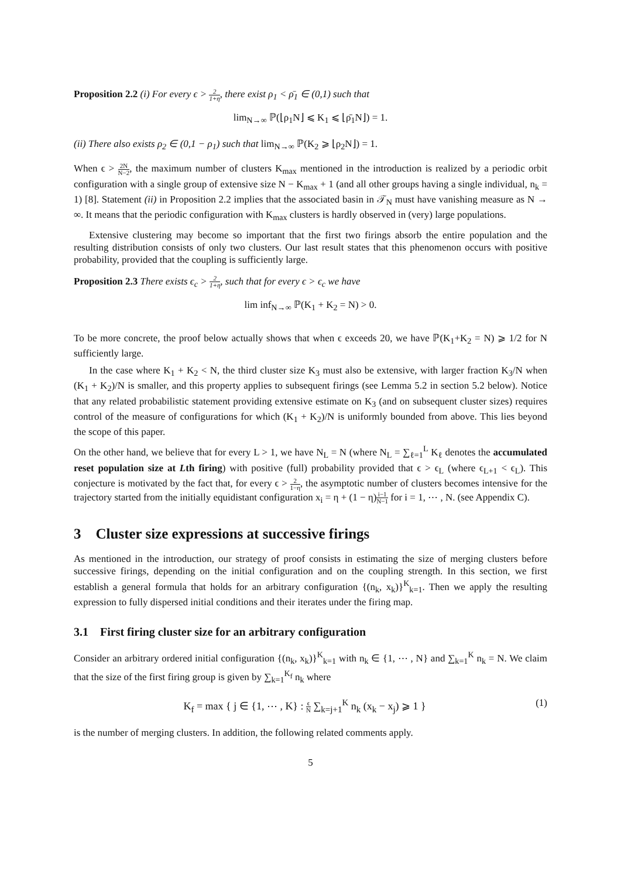Proposition 2.2 (i) For every ϵ > 2 1+η, there exist ρ<sub>1</sub> < ρ̄<sub>1</sub> ∈ (0,1) such that
lim<sub>N→∞</sub> ℙ(⌊ρ<sub>1</sub>N⌋ ⩽ K<sub>1</sub> ⩽ ⌊ρ̄<sub>1</sub>N⌋) = 1.
(ii) There also exists ρ<sub>2</sub> ∈ (0,1 − ρ<sub>1</sub>) such that lim<sub>N→∞</sub> ℙ(K<sub>2</sub> ⩾ ⌊ρ<sub>2</sub>N⌋) = 1.
When ϵ > 2N N−2, the maximum number of clusters K<sub>max</sub> mentioned in the introduction is realized by a periodic orbit configuration with a single group of extensive size N − K<sub>max</sub> + 1 (and all other groups having a single individual, n<sub>k</sub> = 1) [8]. Statement (ii) in Proposition 2.2 implies that the associated basin in 𝒯<sub>N</sub> must have vanishing measure as N → ∞. It means that the periodic configuration with K<sub>max</sub> clusters is hardly observed in (very) large populations.
Extensive clustering may become so important that the first two firings absorb the entire population and the resulting distribution consists of only two clusters. Our last result states that this phenomenon occurs with positive probability, provided that the coupling is sufficiently large.
Proposition 2.3 There exists ϵ<sub>c</sub> > 2 1+η, such that for every ϵ > ϵ<sub>c</sub> we have
lim inf<sub>N→∞</sub> ℙ(K<sub>1</sub> + K<sub>2</sub> = N) > 0.
To be more concrete, the proof below actually shows that when ϵ exceeds 20, we have ℙ(K<sub>1</sub>+K<sub>2</sub> = N) ⩾ 1/2 for N sufficiently large.
In the case where K<sub>1</sub> + K<sub>2</sub> < N, the third cluster size K<sub>3</sub> must also be extensive, with larger fraction K<sub>3</sub>/N when (K<sub>1</sub> + K<sub>2</sub>)/N is smaller, and this property applies to subsequent firings (see Lemma 5.2 in section 5.2 below). Notice that any related probabilistic statement providing extensive estimate on K<sub>3</sub> (and on subsequent cluster sizes) requires control of the measure of configurations for which (K<sub>1</sub> + K<sub>2</sub>)/N is uniformly bounded from above. This lies beyond the scope of this paper.
On the other hand, we believe that for every L > 1, we have N<sub>L</sub> = N (where N<sub>L</sub> = ∑<sub>ℓ=1</sub><sup>L</sup> K<sub>ℓ</sub> denotes the accumulated reset population size at Lth firing) with positive (full) probability provided that ϵ > ϵ<sub>L</sub> (where ϵ<sub>L+1</sub> < ϵ<sub>L</sub>). This conjecture is motivated by the fact that, for every ϵ > 2 1−η, the asymptotic number of clusters becomes intensive for the trajectory started from the initially equidistant configuration x<sub>i</sub> = η + (1 − η)i−1 N−1 for i = 1, ⋯ , N. (see Appendix C).
3 Cluster size expressions at successive firings
As mentioned in the introduction, our strategy of proof consists in estimating the size of merging clusters before successive firings, depending on the initial configuration and on the coupling strength. In this section, we first establish a general formula that holds for an arbitrary configuration {(n<sub>k</sub>, x<sub>k</sub>)}<sup>K</sup><sub>k=1</sub>. Then we apply the resulting expression to fully dispersed initial conditions and their iterates under the firing map.
3.1 First firing cluster size for an arbitrary configuration
Consider an arbitrary ordered initial configuration {(n<sub>k</sub>, x<sub>k</sub>)}<sup>K</sup><sub>k=1</sub> with n<sub>k</sub> ∈ {1, ⋯ , N} and ∑<sub>k=1</sub><sup>K</sup> n<sub>k</sub> = N. We claim that the size of the first firing group is given by ∑<sub>k=1</sub><sup>K<sub>f</sub></sup> n<sub>k</sub> where
K<sub>f</sub> = max { j ∈ {1, ⋯ , K} : ϵ N ∑<sub>k=j+1</sub><sup>K</sup> n<sub>k</sub> (x<sub>k</sub> − x<sub>j</sub>) ⩾ 1 } (1)
is the number of merging clusters. In addition, the following related comments apply.
5